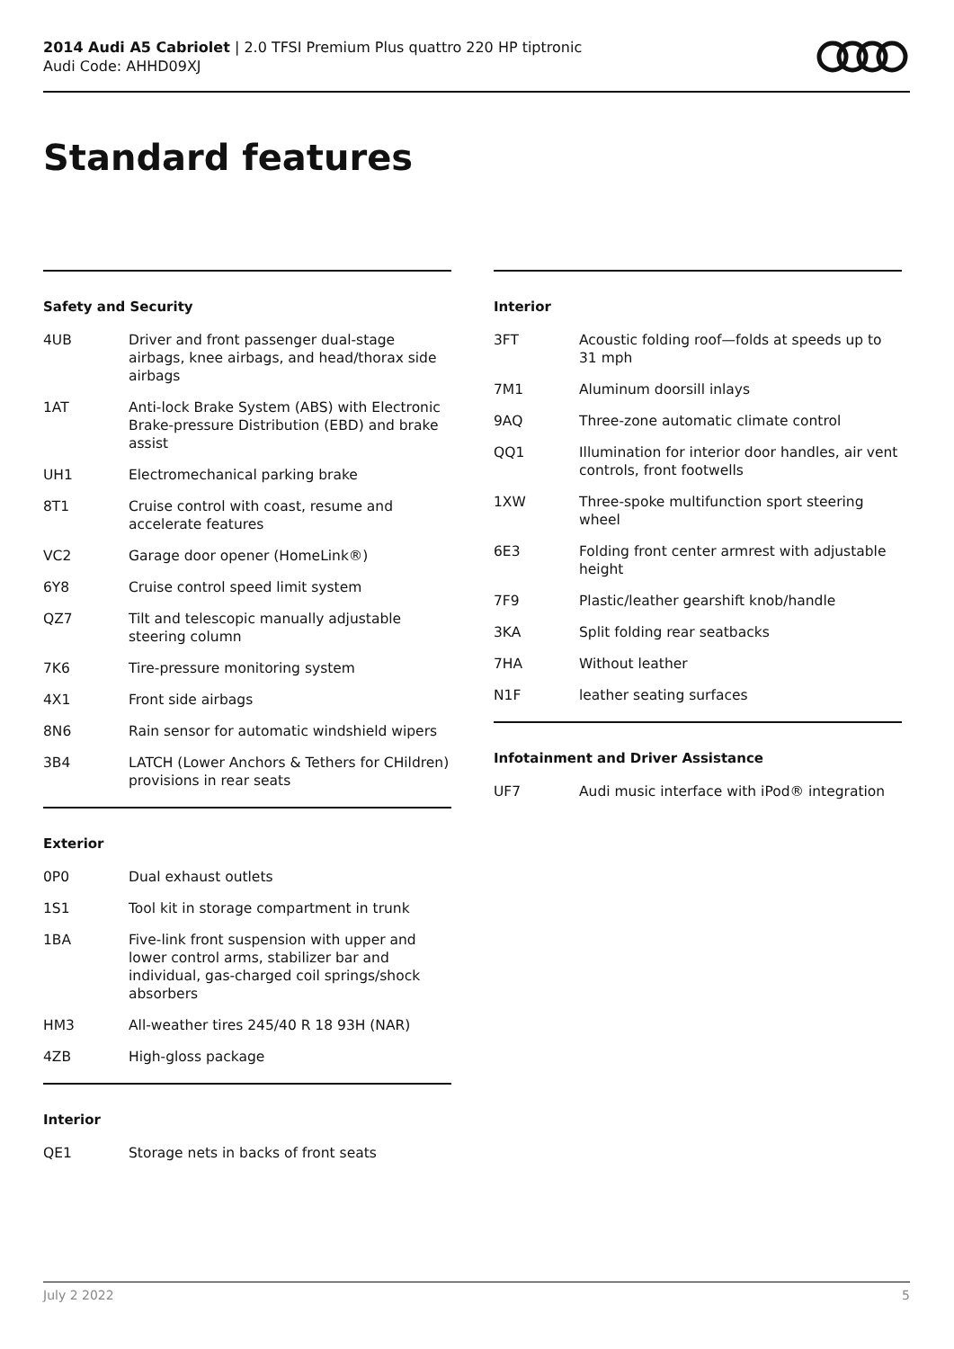2014 Audi A5 Cabriolet | 2.0 TFSI Premium Plus quattro 220 HP tiptronic
Audi Code: AHHD09XJ
Standard features
Safety and Security
| 4UB | Driver and front passenger dual-stage airbags, knee airbags, and head/thorax side airbags |
| 1AT | Anti-lock Brake System (ABS) with Electronic Brake-pressure Distribution (EBD) and brake assist |
| UH1 | Electromechanical parking brake |
| 8T1 | Cruise control with coast, resume and accelerate features |
| VC2 | Garage door opener (HomeLink®) |
| 6Y8 | Cruise control speed limit system |
| QZ7 | Tilt and telescopic manually adjustable steering column |
| 7K6 | Tire-pressure monitoring system |
| 4X1 | Front side airbags |
| 8N6 | Rain sensor for automatic windshield wipers |
| 3B4 | LATCH (Lower Anchors & Tethers for CHildren) provisions in rear seats |
Exterior
| 0P0 | Dual exhaust outlets |
| 1S1 | Tool kit in storage compartment in trunk |
| 1BA | Five-link front suspension with upper and lower control arms, stabilizer bar and individual, gas-charged coil springs/shock absorbers |
| HM3 | All-weather tires 245/40 R 18 93H (NAR) |
| 4ZB | High-gloss package |
Interior
| QE1 | Storage nets in backs of front seats |
Interior
| 3FT | Acoustic folding roof—folds at speeds up to 31 mph |
| 7M1 | Aluminum doorsill inlays |
| 9AQ | Three-zone automatic climate control |
| QQ1 | Illumination for interior door handles, air vent controls, front footwells |
| 1XW | Three-spoke multifunction sport steering wheel |
| 6E3 | Folding front center armrest with adjustable height |
| 7F9 | Plastic/leather gearshift knob/handle |
| 3KA | Split folding rear seatbacks |
| 7HA | Without leather |
| N1F | leather seating surfaces |
Infotainment and Driver Assistance
| UF7 | Audi music interface with iPod® integration |
July 2 2022 5